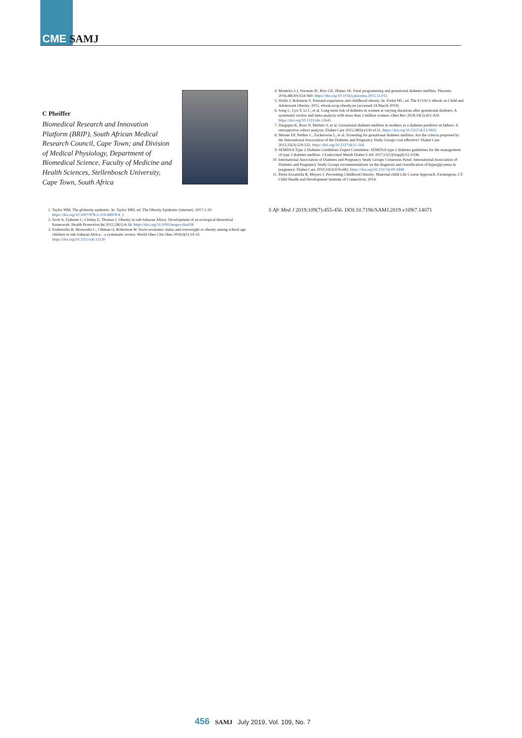CME SAMJ
C Pheiffer
Biomedical Research and Innovation Platform (BRIP), South African Medical Research Council, Cape Town; and Division of Medical Physiology, Department of Biomedical Science, Faculty of Medicine and Health Sciences, Stellenbosch University, Cape Town, South Africa
1. Taylor MM. The globesity epidemic. In: Taylor MM, ed. The Obesity Epidemic (internet). 2017:1-20. https://doi.org/10.1007/978-3-319-68978-4_1
2. Scott A, Ejikeme C, Clottey E, Thomas J. Obesity in sub-Saharan Africa: Development of an ecological theoretical framework. Health Promotion Int 2012;28(1):4-16. https://doi.org/10.1093/heapro/das038
3. Fruhstorfer B, Mousoulis C, Uthman O, Robertson W. Socio-economic status and overweight or obesity among school-age children in sub-Saharan Africa – a systematic review. World Obes Clin Obes 2016;6(1):19-32. https://doi.org/10.1111/cob.12130
4. Monteiro LJ, Norman JE, Rice GE, Illanes SE. Fetal programming and gestational diabetes mellitus. Placenta 2016;48(30):S54-S60. https://doi.org/10.1016/j.placenta.2015.11.015
5. Hollis J, Robinson S. Prenatal experience and childhood obesity. In: Frelut ML, ed. The ECOG’s eBook on Child and Adolescent Obesity. 2015. ebook.ecog-obesity.eu (accessed 24 March 2019).
6. Song C, Lyu Y, Li C, et al. Long-term risk of diabetes in women at varying durations after gestational diabetes: A systematic review and meta-analysis with more than 2 million women. Obes Rev 2018;19(3):421-429. https://doi.org/10.1111/obr.12645
7. Dasgupta K, Ross N, Meltzer S, et al. Gestational diabetes mellitus in mothers as a diabetes predictor in fathers: A retrospective cohort analysis. Diabet Care 2015;38(9):e130-e131. https://doi.org/10.2337/dc15-0855
8. Werner EF, Pettker C, Zuckerwise L, et al. Screening for gestational diabetes mellitus: Are the criteria proposed by the International Association of the Diabetes and Pregnancy Study Groups cost-effective? Diabet Care 2012;35(3):529-535. https://doi.org/10.2337/dc11-164
9. SEMDSA Type 2 Diabetes Guidelines Expert Committee. SEMDSA type 2 diabetes guidelines for the management of type 2 diabetes mellitus. J Endocrinol Metab Diabet S Afr 2017;21(1)(Suppl):S1-S196.
10. International Association of Diabetes and Pregnancy Study Groups Consensus Panel. International Association of Diabetes and Pregnancy Study Groups recommendations on the diagnosis and classification of hyperglycemia in pregnancy. Diabet Care 2010;33(3):676-682. https://doi.org/10.2337/dc09-1848
11. Pérez-Escamilla R, Meyers J. Preventing Childhood Obesity: Maternal-child Life Course Approach. Farmington, CT: Child Health and Development Institute of Connecticut, 2014.
S Afr Med J 2019;109(7):455-456. DOI:10.7196/SAMJ.2019.v109i7.14071
456 SAMJ July 2019, Vol. 109, No. 7